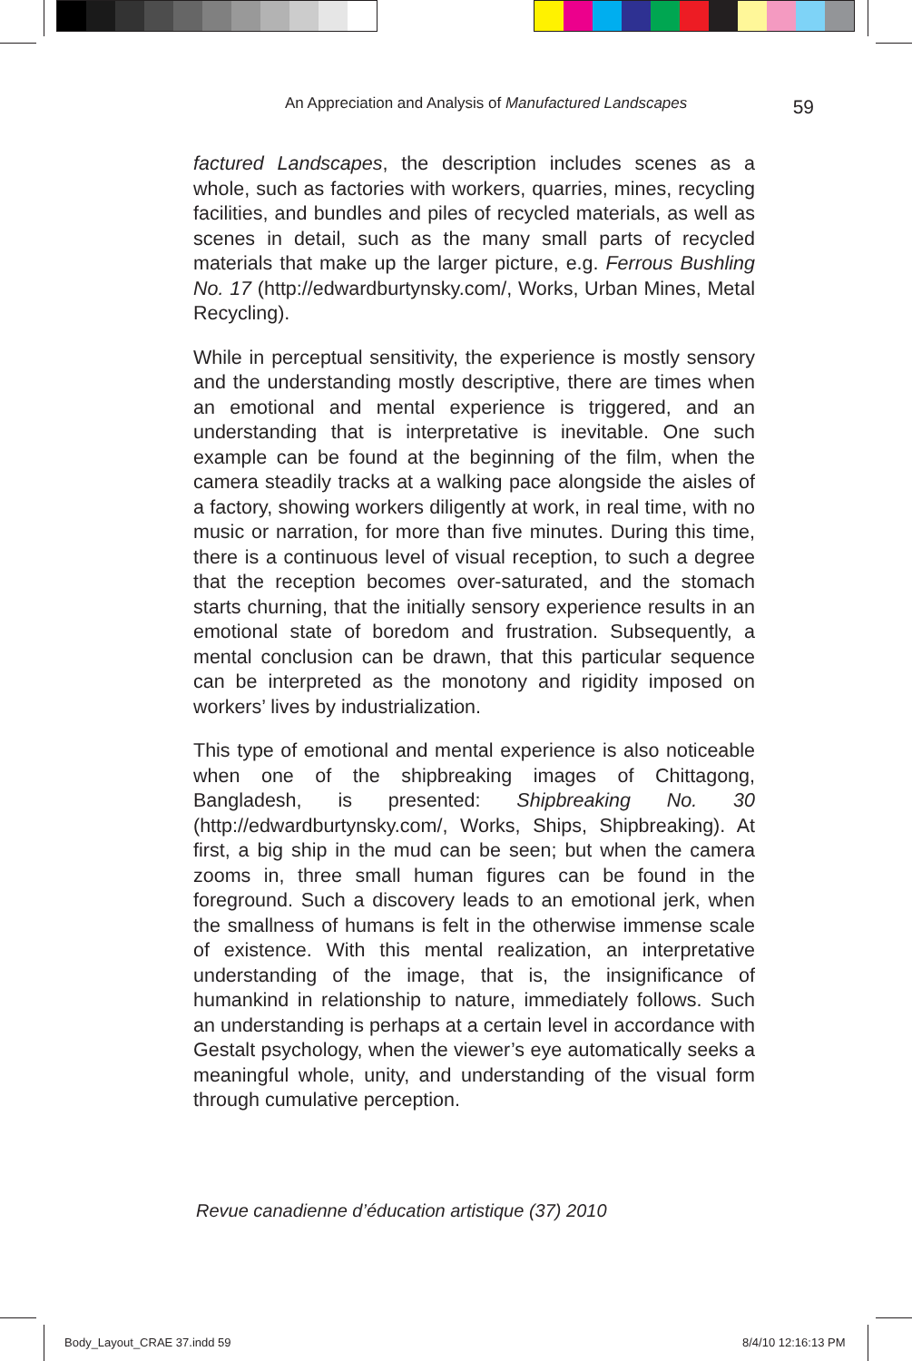An Appreciation and Analysis of Manufactured Landscapes 59
factured Landscapes, the description includes scenes as a whole, such as factories with workers, quarries, mines, recycling facilities, and bundles and piles of recycled materials, as well as scenes in detail, such as the many small parts of recycled materials that make up the larger picture, e.g. Ferrous Bushling No. 17 (http://edwardburtynsky.com/, Works, Urban Mines, Metal Recycling).
While in perceptual sensitivity, the experience is mostly sensory and the understanding mostly descriptive, there are times when an emotional and mental experience is triggered, and an understanding that is interpretative is inevitable. One such example can be found at the beginning of the film, when the camera steadily tracks at a walking pace alongside the aisles of a factory, showing workers diligently at work, in real time, with no music or narration, for more than five minutes. During this time, there is a continuous level of visual reception, to such a degree that the reception becomes over-saturated, and the stomach starts churning, that the initially sensory experience results in an emotional state of boredom and frustration. Subsequently, a mental conclusion can be drawn, that this particular sequence can be interpreted as the monotony and rigidity imposed on workers’ lives by industrialization.
This type of emotional and mental experience is also noticeable when one of the shipbreaking images of Chittagong, Bangladesh, is presented: Shipbreaking No. 30 (http://edwardburtynsky.com/, Works, Ships, Shipbreaking). At first, a big ship in the mud can be seen; but when the camera zooms in, three small human figures can be found in the foreground. Such a discovery leads to an emotional jerk, when the smallness of humans is felt in the otherwise immense scale of existence. With this mental realization, an interpretative understanding of the image, that is, the insignificance of humankind in relationship to nature, immediately follows. Such an understanding is perhaps at a certain level in accordance with Gestalt psychology, when the viewer’s eye automatically seeks a meaningful whole, unity, and understanding of the visual form through cumulative perception.
Revue canadienne d’éducation artistique (37) 2010
Body_Layout_CRAE 37.indd 59 8/4/10 12:16:13 PM